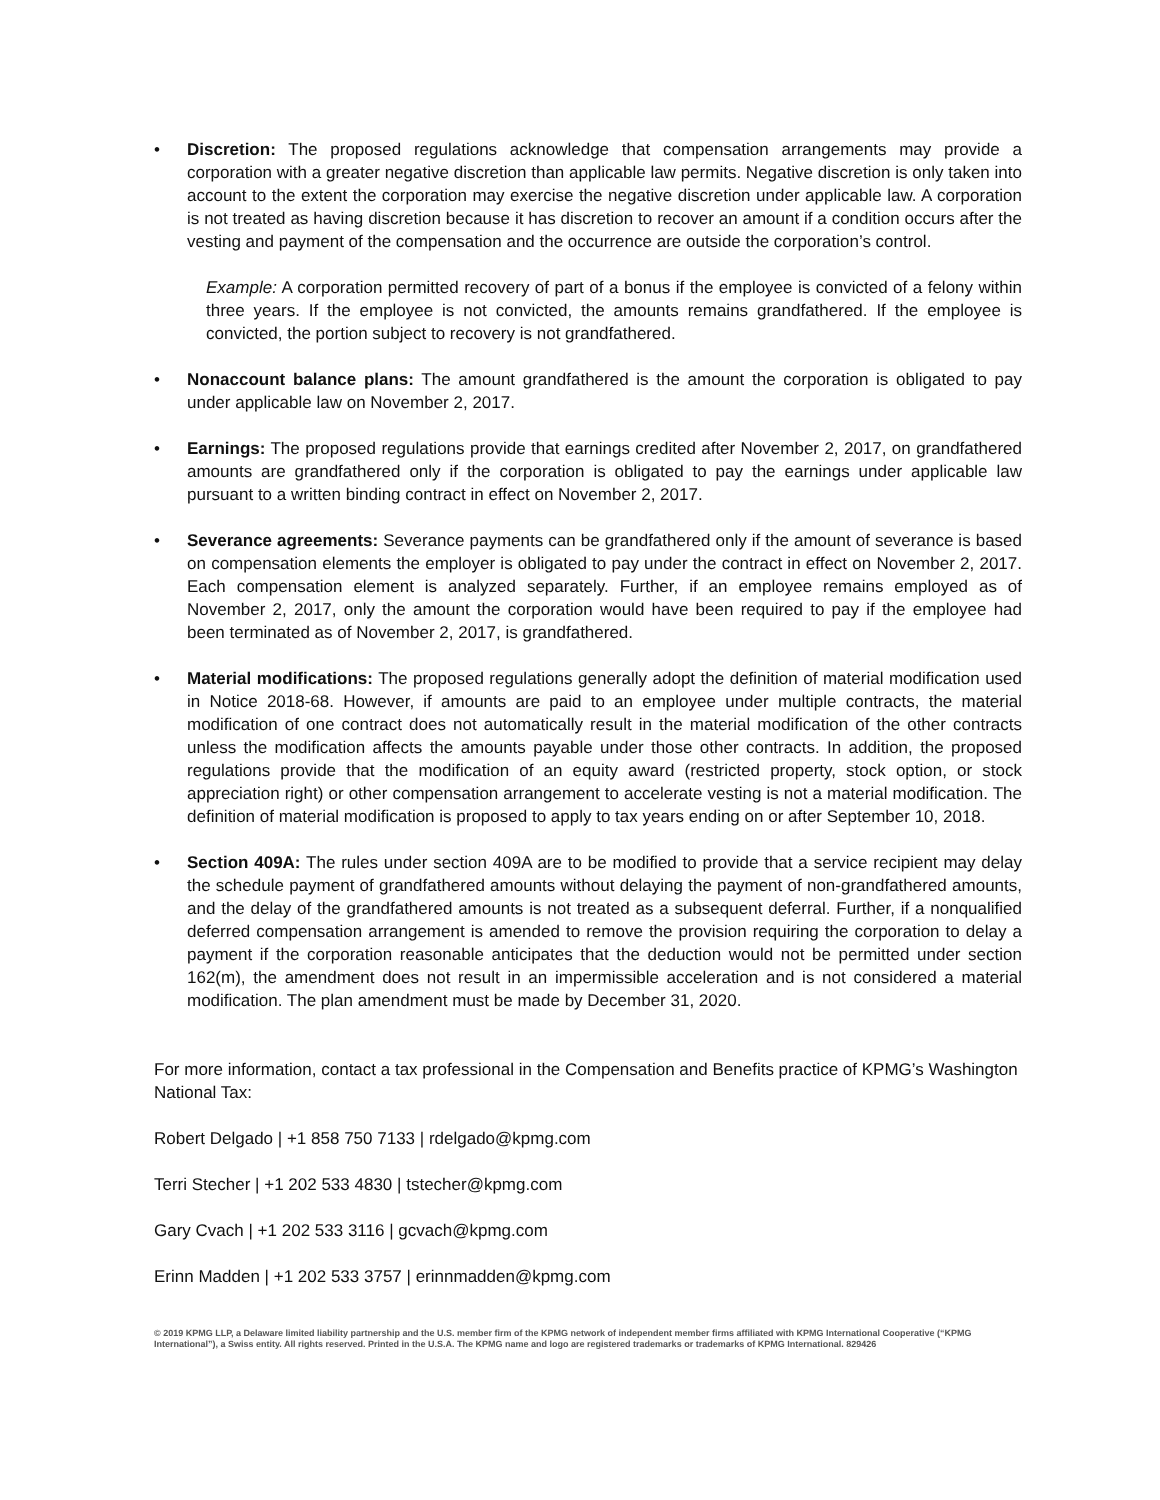• Discretion: The proposed regulations acknowledge that compensation arrangements may provide a corporation with a greater negative discretion than applicable law permits. Negative discretion is only taken into account to the extent the corporation may exercise the negative discretion under applicable law. A corporation is not treated as having discretion because it has discretion to recover an amount if a condition occurs after the vesting and payment of the compensation and the occurrence are outside the corporation’s control.
Example: A corporation permitted recovery of part of a bonus if the employee is convicted of a felony within three years. If the employee is not convicted, the amounts remains grandfathered. If the employee is convicted, the portion subject to recovery is not grandfathered.
• Nonaccount balance plans: The amount grandfathered is the amount the corporation is obligated to pay under applicable law on November 2, 2017.
• Earnings: The proposed regulations provide that earnings credited after November 2, 2017, on grandfathered amounts are grandfathered only if the corporation is obligated to pay the earnings under applicable law pursuant to a written binding contract in effect on November 2, 2017.
• Severance agreements: Severance payments can be grandfathered only if the amount of severance is based on compensation elements the employer is obligated to pay under the contract in effect on November 2, 2017. Each compensation element is analyzed separately. Further, if an employee remains employed as of November 2, 2017, only the amount the corporation would have been required to pay if the employee had been terminated as of November 2, 2017, is grandfathered.
• Material modifications: The proposed regulations generally adopt the definition of material modification used in Notice 2018-68. However, if amounts are paid to an employee under multiple contracts, the material modification of one contract does not automatically result in the material modification of the other contracts unless the modification affects the amounts payable under those other contracts. In addition, the proposed regulations provide that the modification of an equity award (restricted property, stock option, or stock appreciation right) or other compensation arrangement to accelerate vesting is not a material modification. The definition of material modification is proposed to apply to tax years ending on or after September 10, 2018.
• Section 409A: The rules under section 409A are to be modified to provide that a service recipient may delay the schedule payment of grandfathered amounts without delaying the payment of non-grandfathered amounts, and the delay of the grandfathered amounts is not treated as a subsequent deferral. Further, if a nonqualified deferred compensation arrangement is amended to remove the provision requiring the corporation to delay a payment if the corporation reasonable anticipates that the deduction would not be permitted under section 162(m), the amendment does not result in an impermissible acceleration and is not considered a material modification. The plan amendment must be made by December 31, 2020.
For more information, contact a tax professional in the Compensation and Benefits practice of KPMG’s Washington National Tax:
Robert Delgado | +1 858 750 7133 | rdelgado@kpmg.com
Terri Stecher | +1 202 533 4830 | tstecher@kpmg.com
Gary Cvach | +1 202 533 3116 | gcvach@kpmg.com
Erinn Madden | +1 202 533 3757 | erinnmadden@kpmg.com
© 2019 KPMG LLP, a Delaware limited liability partnership and the U.S. member firm of the KPMG network of independent member firms affiliated with KPMG International Cooperative (“KPMG International”), a Swiss entity. All rights reserved. Printed in the U.S.A. The KPMG name and logo are registered trademarks or trademarks of KPMG International. 829426